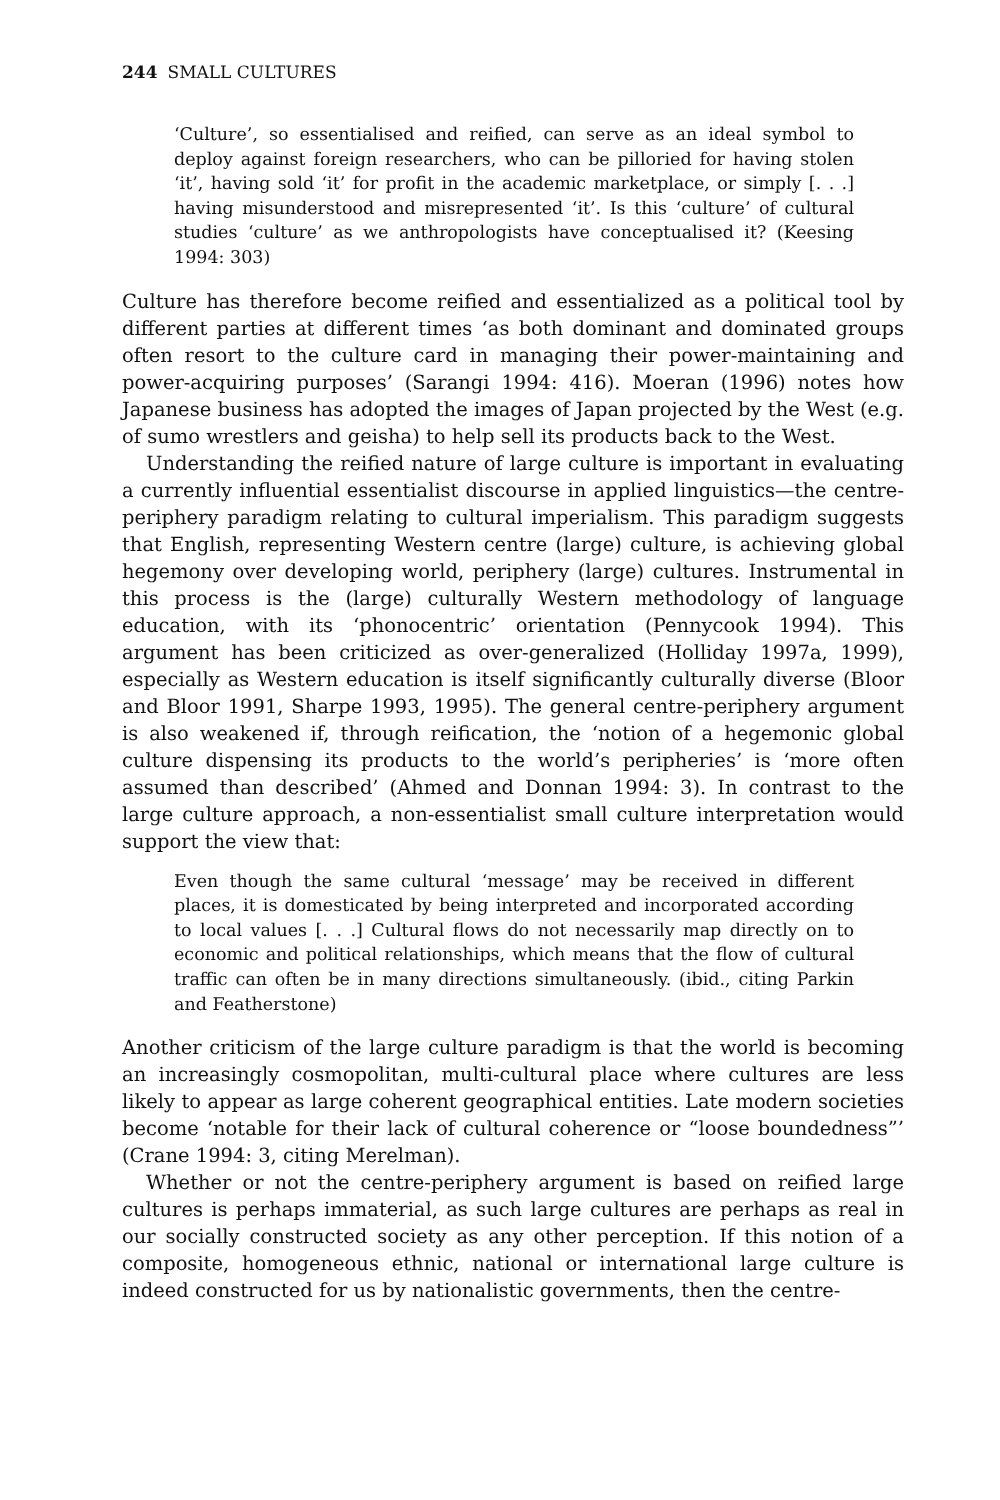244 SMALL CULTURES
‘Culture’, so essentialised and reified, can serve as an ideal symbol to deploy against foreign researchers, who can be pilloried for having stolen ‘it’, having sold ‘it’ for profit in the academic marketplace, or simply [. . .] having misunderstood and misrepresented ‘it’. Is this ‘culture’ of cultural studies ‘culture’ as we anthropologists have conceptualised it? (Keesing 1994: 303)
Culture has therefore become reified and essentialized as a political tool by different parties at different times ‘as both dominant and dominated groups often resort to the culture card in managing their power-maintaining and power-acquiring purposes’ (Sarangi 1994: 416). Moeran (1996) notes how Japanese business has adopted the images of Japan projected by the West (e.g. of sumo wrestlers and geisha) to help sell its products back to the West.
Understanding the reified nature of large culture is important in evaluating a currently influential essentialist discourse in applied linguistics—the centre-periphery paradigm relating to cultural imperialism. This paradigm suggests that English, representing Western centre (large) culture, is achieving global hegemony over developing world, periphery (large) cultures. Instrumental in this process is the (large) culturally Western methodology of language education, with its ‘phonocentric’ orientation (Pennycook 1994). This argument has been criticized as over-generalized (Holliday 1997a, 1999), especially as Western education is itself significantly culturally diverse (Bloor and Bloor 1991, Sharpe 1993, 1995). The general centre-periphery argument is also weakened if, through reification, the ‘notion of a hegemonic global culture dispensing its products to the world’s peripheries’ is ‘more often assumed than described’ (Ahmed and Donnan 1994: 3). In contrast to the large culture approach, a non-essentialist small culture interpretation would support the view that:
Even though the same cultural ‘message’ may be received in different places, it is domesticated by being interpreted and incorporated according to local values [. . .] Cultural flows do not necessarily map directly on to economic and political relationships, which means that the flow of cultural traffic can often be in many directions simultaneously. (ibid., citing Parkin and Featherstone)
Another criticism of the large culture paradigm is that the world is becoming an increasingly cosmopolitan, multi-cultural place where cultures are less likely to appear as large coherent geographical entities. Late modern societies become ‘notable for their lack of cultural coherence or “loose boundedness”’ (Crane 1994: 3, citing Merelman).
Whether or not the centre-periphery argument is based on reified large cultures is perhaps immaterial, as such large cultures are perhaps as real in our socially constructed society as any other perception. If this notion of a composite, homogeneous ethnic, national or international large culture is indeed constructed for us by nationalistic governments, then the centre-